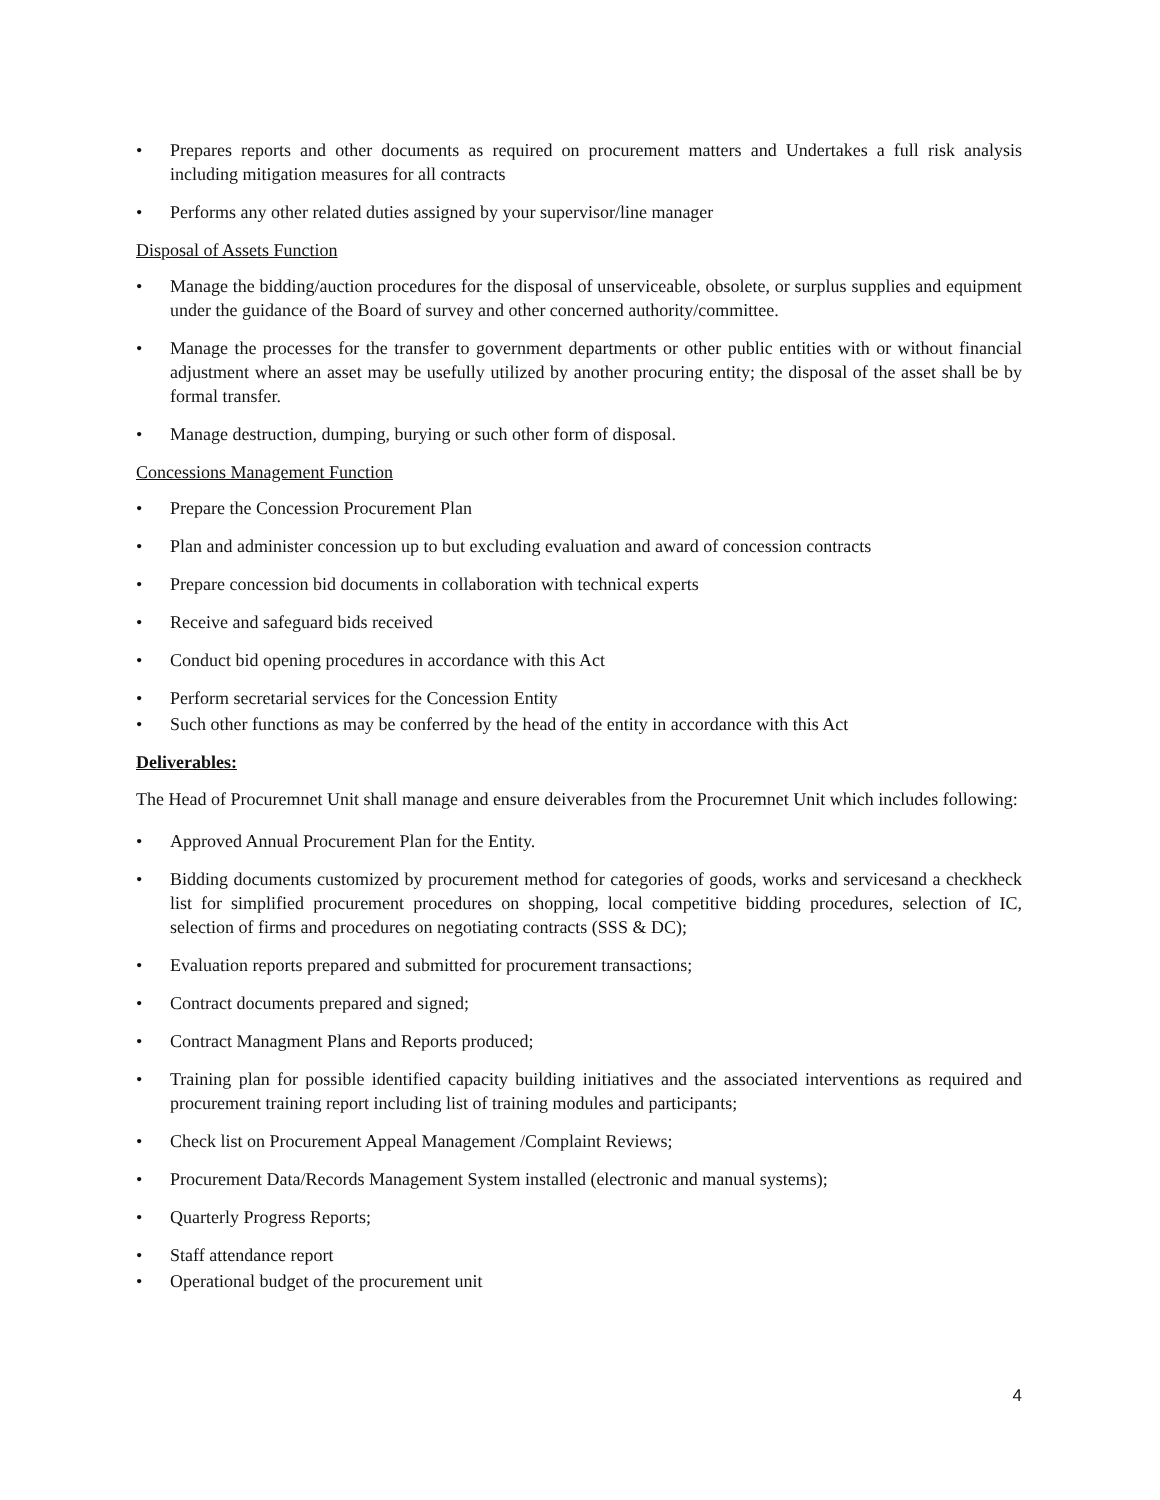• Prepares reports and other documents as required on procurement matters and Undertakes a full risk analysis including mitigation measures for all contracts
• Performs any other related duties assigned by your supervisor/line manager
Disposal of Assets Function
• Manage the bidding/auction procedures for the disposal of unserviceable, obsolete, or surplus supplies and equipment under the guidance of the Board of survey and other concerned authority/committee.
• Manage the processes for the transfer to government departments or other public entities with or without financial adjustment where an asset may be usefully utilized by another procuring entity; the disposal of the asset shall be by formal transfer.
• Manage destruction, dumping, burying or such other form of disposal.
Concessions Management Function
• Prepare the Concession Procurement Plan
• Plan and administer concession up to but excluding evaluation and award of concession contracts
• Prepare concession bid documents in collaboration with technical experts
• Receive and safeguard bids received
• Conduct bid opening procedures in accordance with this Act
• Perform secretarial services for the Concession Entity
• Such other functions as may be conferred by the head of the entity in accordance with this Act
Deliverables:
The Head of Procuremnet Unit shall manage and ensure deiverables from the Procuremnet Unit which includes following:
• Approved Annual Procurement Plan for the Entity.
• Bidding documents customized by procurement method for categories of goods, works and servicesand a checkheck list for simplified procurement procedures on shopping, local competitive bidding procedures, selection of IC, selection of firms and procedures on negotiating contracts (SSS & DC);
• Evaluation reports prepared and submitted for procurement transactions;
• Contract documents prepared and signed;
• Contract Managment Plans and Reports produced;
• Training plan for possible identified capacity building initiatives and the associated interventions as required and procurement training report including list of training modules and participants;
• Check list on Procurement Appeal Management /Complaint Reviews;
• Procurement Data/Records Management System installed (electronic and manual systems);
• Quarterly Progress Reports;
• Staff attendance report
• Operational budget of the procurement unit
4